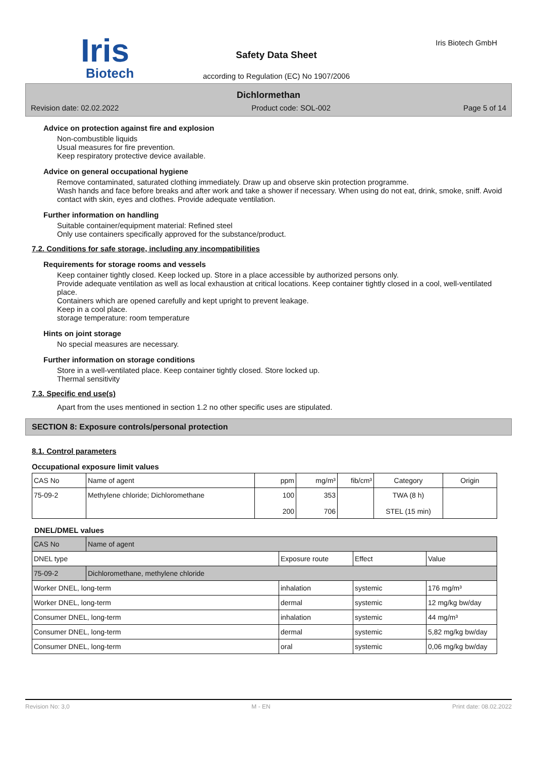Iris
Biotech
Safety Data Sheet
according to Regulation (EC) No 1907/2006
Iris Biotech GmbH
Dichlormethan
Revision date: 02.02.2022 Product code: SOL-002 Page 5 of 14
Advice on protection against fire and explosion
Non-combustible liquids
Usual measures for fire prevention.
Keep respiratory protective device available.
Advice on general occupational hygiene
Remove contaminated, saturated clothing immediately. Draw up and observe skin protection programme.
Wash hands and face before breaks and after work and take a shower if necessary. When using do not eat, drink, smoke, sniff. Avoid contact with skin, eyes and clothes. Provide adequate ventilation.
Further information on handling
Suitable container/equipment material: Refined steel
Only use containers specifically approved for the substance/product.
7.2. Conditions for safe storage, including any incompatibilities
Requirements for storage rooms and vessels
Keep container tightly closed. Keep locked up. Store in a place accessible by authorized persons only.
Provide adequate ventilation as well as local exhaustion at critical locations. Keep container tightly closed in a cool, well-ventilated place.
Containers which are opened carefully and kept upright to prevent leakage.
Keep in a cool place.
storage temperature: room temperature
Hints on joint storage
No special measures are necessary.
Further information on storage conditions
Store in a well-ventilated place. Keep container tightly closed. Store locked up.
Thermal sensitivity
7.3. Specific end use(s)
Apart from the uses mentioned in section 1.2 no other specific uses are stipulated.
SECTION 8: Exposure controls/personal protection
8.1. Control parameters
Occupational exposure limit values
| CAS No | Name of agent | ppm | mg/m³ | fib/cm³ | Category | Origin |
| --- | --- | --- | --- | --- | --- | --- |
| 75-09-2 | Methylene chloride; Dichloromethane | 100 200 | 353 706 | | TWA (8 h) STEL (15 min) | |
DNEL/DMEL values
| CAS No | Name of agent | | | |
| DNEL type | | Exposure route | Effect | Value |
| 75-09-2 | Dichloromethane, methylene chloride | | | |
| Worker DNEL, long-term | | inhalation | systemic | 176 mg/m³ |
| Worker DNEL, long-term | | dermal | systemic | 12 mg/kg bw/day |
| Consumer DNEL, long-term | | inhalation | systemic | 44 mg/m³ |
| Consumer DNEL, long-term | | dermal | systemic | 5,82 mg/kg bw/day |
| Consumer DNEL, long-term | | oral | systemic | 0,06 mg/kg bw/day |
Revision No: 3,0 M - EN Print date: 08.02.2022